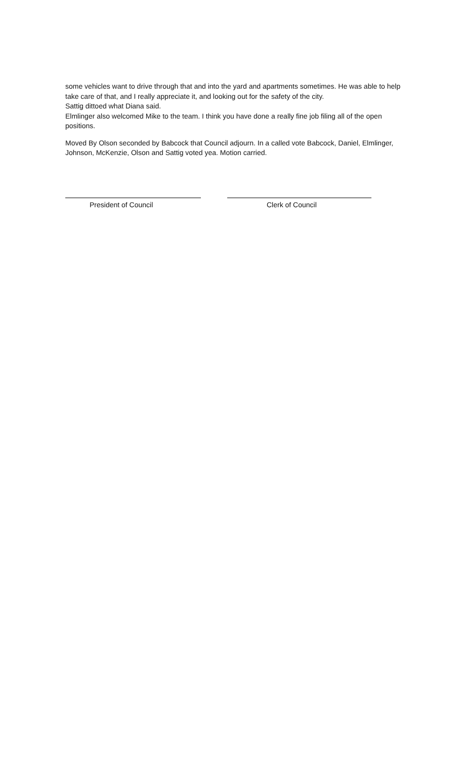some vehicles want to drive through that and into the yard and apartments sometimes. He was able to help take care of that, and I really appreciate it, and looking out for the safety of the city.
Sattig dittoed what Diana said.
Elmlinger also welcomed Mike to the team. I think you have done a really fine job filing all of the open positions.
Moved By Olson seconded by Babcock that Council adjourn. In a called vote Babcock, Daniel, Elmlinger, Johnson, McKenzie, Olson and Sattig voted yea. Motion carried.
President of Council Clerk of Council